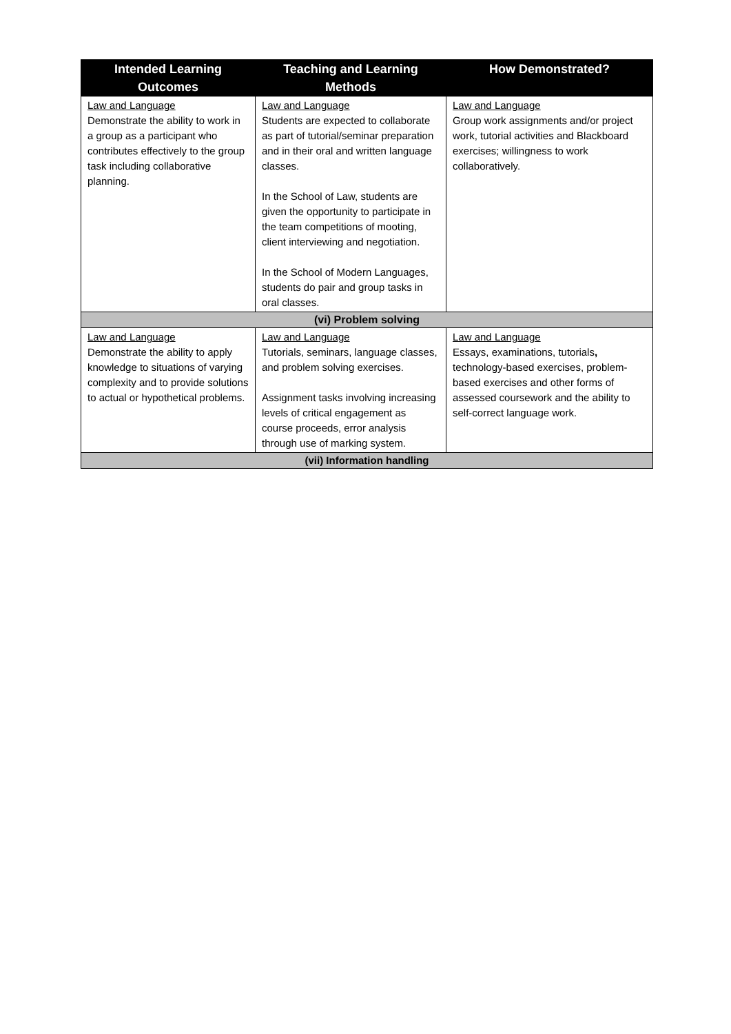| Intended Learning Outcomes | Teaching and Learning Methods | How Demonstrated? |
| --- | --- | --- |
| Law and Language Demonstrate the ability to work in a group as a participant who contributes effectively to the group task including collaborative planning. | Law and Language Students are expected to collaborate as part of tutorial/seminar preparation and in their oral and written language classes. In the School of Law, students are given the opportunity to participate in the team competitions of mooting, client interviewing and negotiation. In the School of Modern Languages, students do pair and group tasks in oral classes. | Law and Language Group work assignments and/or project work, tutorial activities and Blackboard exercises; willingness to work collaboratively. |
| (vi) Problem solving | | |
| Law and Language Demonstrate the ability to apply knowledge to situations of varying complexity and to provide solutions to actual or hypothetical problems. | Law and Language Tutorials, seminars, language classes, and problem solving exercises. Assignment tasks involving increasing levels of critical engagement as course proceeds, error analysis through use of marking system. | Law and Language Essays, examinations, tutorials , technology-based exercises, problem-based exercises and other forms of assessed coursework and the ability to self-correct language work. |
| (vii) Information handling | | |